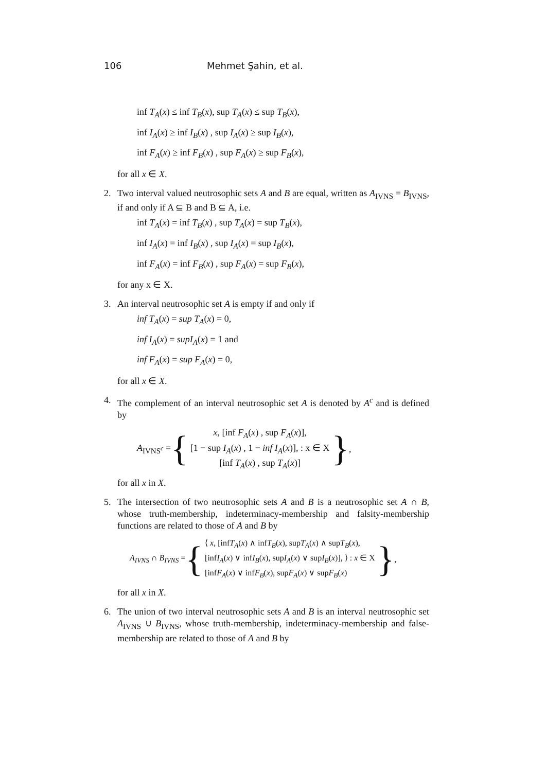106 Mehmet Şahin, et al.
inf T<sub>A</sub>(x) ≤ inf T<sub>B</sub>(x), sup T<sub>A</sub>(x) ≤ sup T<sub>B</sub>(x),
inf I<sub>A</sub>(x) ≥ inf I<sub>B</sub>(x) , sup I<sub>A</sub>(x) ≥ sup I<sub>B</sub>(x),
inf F<sub>A</sub>(x) ≥ inf F<sub>B</sub>(x) , sup F<sub>A</sub>(x) ≥ sup F<sub>B</sub>(x),
for all x ∈ X.
2. Two interval valued neutrosophic sets A and B are equal, written as A<sub>IVNS</sub> = B<sub>IVNS</sub>, if and only if A ⊆ B and B ⊆ A, i.e.
inf T<sub>A</sub>(x) = inf T<sub>B</sub>(x) , sup T<sub>A</sub>(x) = sup T<sub>B</sub>(x),
inf I<sub>A</sub>(x) = inf I<sub>B</sub>(x) , sup I<sub>A</sub>(x) = sup I<sub>B</sub>(x),
inf F<sub>A</sub>(x) = inf F<sub>B</sub>(x) , sup F<sub>A</sub>(x) = sup F<sub>B</sub>(x),
for any x ∈ X.
3. An interval neutrosophic set A is empty if and only if
inf T<sub>A</sub>(x) = sup T<sub>A</sub>(x) = 0,
inf I<sub>A</sub>(x) = supI<sub>A</sub>(x) = 1 and
inf F<sub>A</sub>(x) = sup F<sub>A</sub>(x) = 0,
for all x ∈ X.
4. The complement of an interval neutrosophic set A is denoted by A<sup>c</sup> and is defined by
A<sub>IVNS<sup>c</sup></sub> = {
x, [inf F<sub>A</sub>(x) , sup F<sub>A</sub>(x)],
[1 − sup I<sub>A</sub>(x) , 1 − inf I<sub>A</sub>(x)], : x ∈ X
[inf T<sub>A</sub>(x) , sup T<sub>A</sub>(x)]
},
for all x in X.
5. The intersection of two neutrosophic sets A and B is a neutrosophic set A ∩ B, whose truth-membership, indeterminacy-membership and falsity-membership functions are related to those of A and B by
A<sub>IVNS</sub> ∩ B<sub>IVNS</sub> = {
⟨ x, [infT<sub>A</sub>(x) ∧ infT<sub>B</sub>(x), supT<sub>A</sub>(x) ∧ supT<sub>B</sub>(x),
[infI<sub>A</sub>(x) ∨ infI<sub>B</sub>(x), supI<sub>A</sub>(x) ∨ supI<sub>B</sub>(x)], ⟩ : x ∈ X
[infF<sub>A</sub>(x) ∨ infF<sub>B</sub>(x), supF<sub>A</sub>(x) ∨ supF<sub>B</sub>(x)
},
for all x in X.
6. The union of two interval neutrosophic sets A and B is an interval neutrosophic set A<sub>IVNS</sub> ∪ B<sub>IVNS</sub>, whose truth-membership, indeterminacy-membership and false-membership are related to those of A and B by